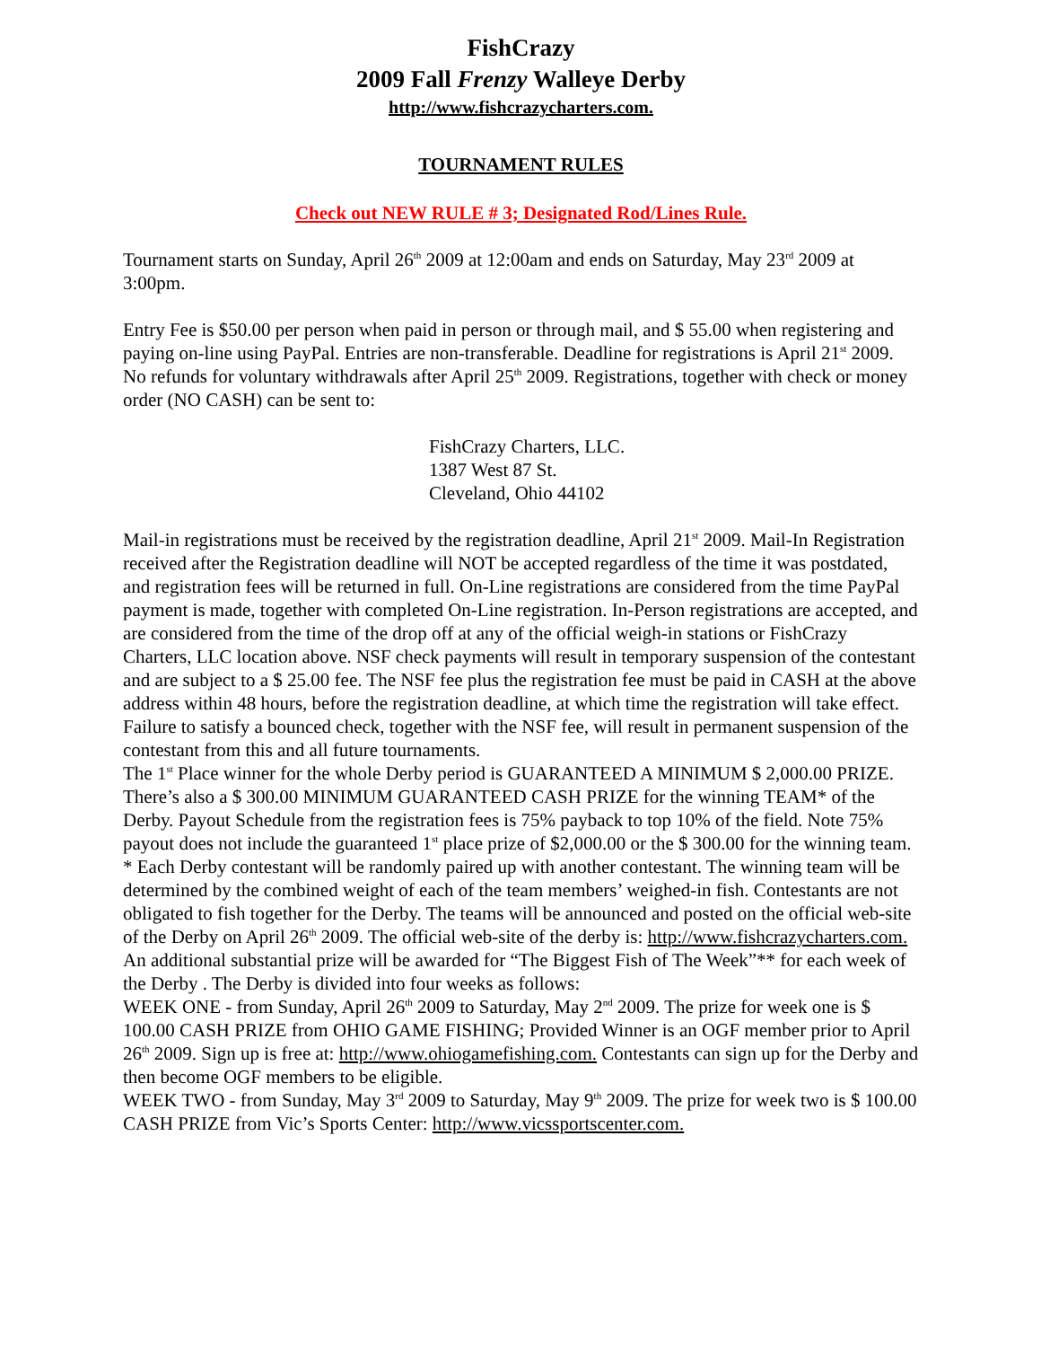FishCrazy
2009 Fall Frenzy Walleye Derby
http://www.fishcrazycharters.com.
TOURNAMENT RULES
Check out NEW RULE # 3; Designated Rod/Lines Rule.
Tournament starts on Sunday, April 26<sup>th</sup> 2009 at 12:00am and ends on Saturday, May 23<sup>rd</sup> 2009 at 3:00pm.
Entry Fee is $50.00 per person when paid in person or through mail, and $ 55.00 when registering and paying on-line using PayPal. Entries are non-transferable. Deadline for registrations is April 21<sup>st</sup> 2009. No refunds for voluntary withdrawals after April 25<sup>th</sup> 2009. Registrations, together with check or money order (NO CASH) can be sent to:
FishCrazy Charters, LLC.
1387 West 87 St.
Cleveland, Ohio 44102
Mail-in registrations must be received by the registration deadline, April 21<sup>st</sup> 2009. Mail-In Registration received after the Registration deadline will NOT be accepted regardless of the time it was postdated, and registration fees will be returned in full. On-Line registrations are considered from the time PayPal payment is made, together with completed On-Line registration. In-Person registrations are accepted, and are considered from the time of the drop off at any of the official weigh-in stations or FishCrazy Charters, LLC location above. NSF check payments will result in temporary suspension of the contestant and are subject to a $ 25.00 fee. The NSF fee plus the registration fee must be paid in CASH at the above address within 48 hours, before the registration deadline, at which time the registration will take effect. Failure to satisfy a bounced check, together with the NSF fee, will result in permanent suspension of the contestant from this and all future tournaments.
The 1<sup>st</sup> Place winner for the whole Derby period is GUARANTEED A MINIMUM $ 2,000.00 PRIZE. There’s also a $ 300.00 MINIMUM GUARANTEED CASH PRIZE for the winning TEAM* of the Derby. Payout Schedule from the registration fees is 75% payback to top 10% of the field. Note 75% payout does not include the guaranteed 1<sup>st</sup> place prize of $2,000.00 or the $ 300.00 for the winning team.
* Each Derby contestant will be randomly paired up with another contestant. The winning team will be determined by the combined weight of each of the team members’ weighed-in fish. Contestants are not obligated to fish together for the Derby. The teams will be announced and posted on the official web-site of the Derby on April 26<sup>th</sup> 2009. The official web-site of the derby is: http://www.fishcrazycharters.com.
An additional substantial prize will be awarded for “The Biggest Fish of The Week”** for each week of the Derby . The Derby is divided into four weeks as follows:
WEEK ONE - from Sunday, April 26<sup>th</sup> 2009 to Saturday, May 2<sup>nd</sup> 2009. The prize for week one is $ 100.00 CASH PRIZE from OHIO GAME FISHING; Provided Winner is an OGF member prior to April 26<sup>th</sup> 2009. Sign up is free at: http://www.ohiogamefishing.com. Contestants can sign up for the Derby and then become OGF members to be eligible.
WEEK TWO - from Sunday, May 3<sup>rd</sup> 2009 to Saturday, May 9<sup>th</sup> 2009. The prize for week two is $ 100.00 CASH PRIZE from Vic’s Sports Center: http://www.vicssportscenter.com.